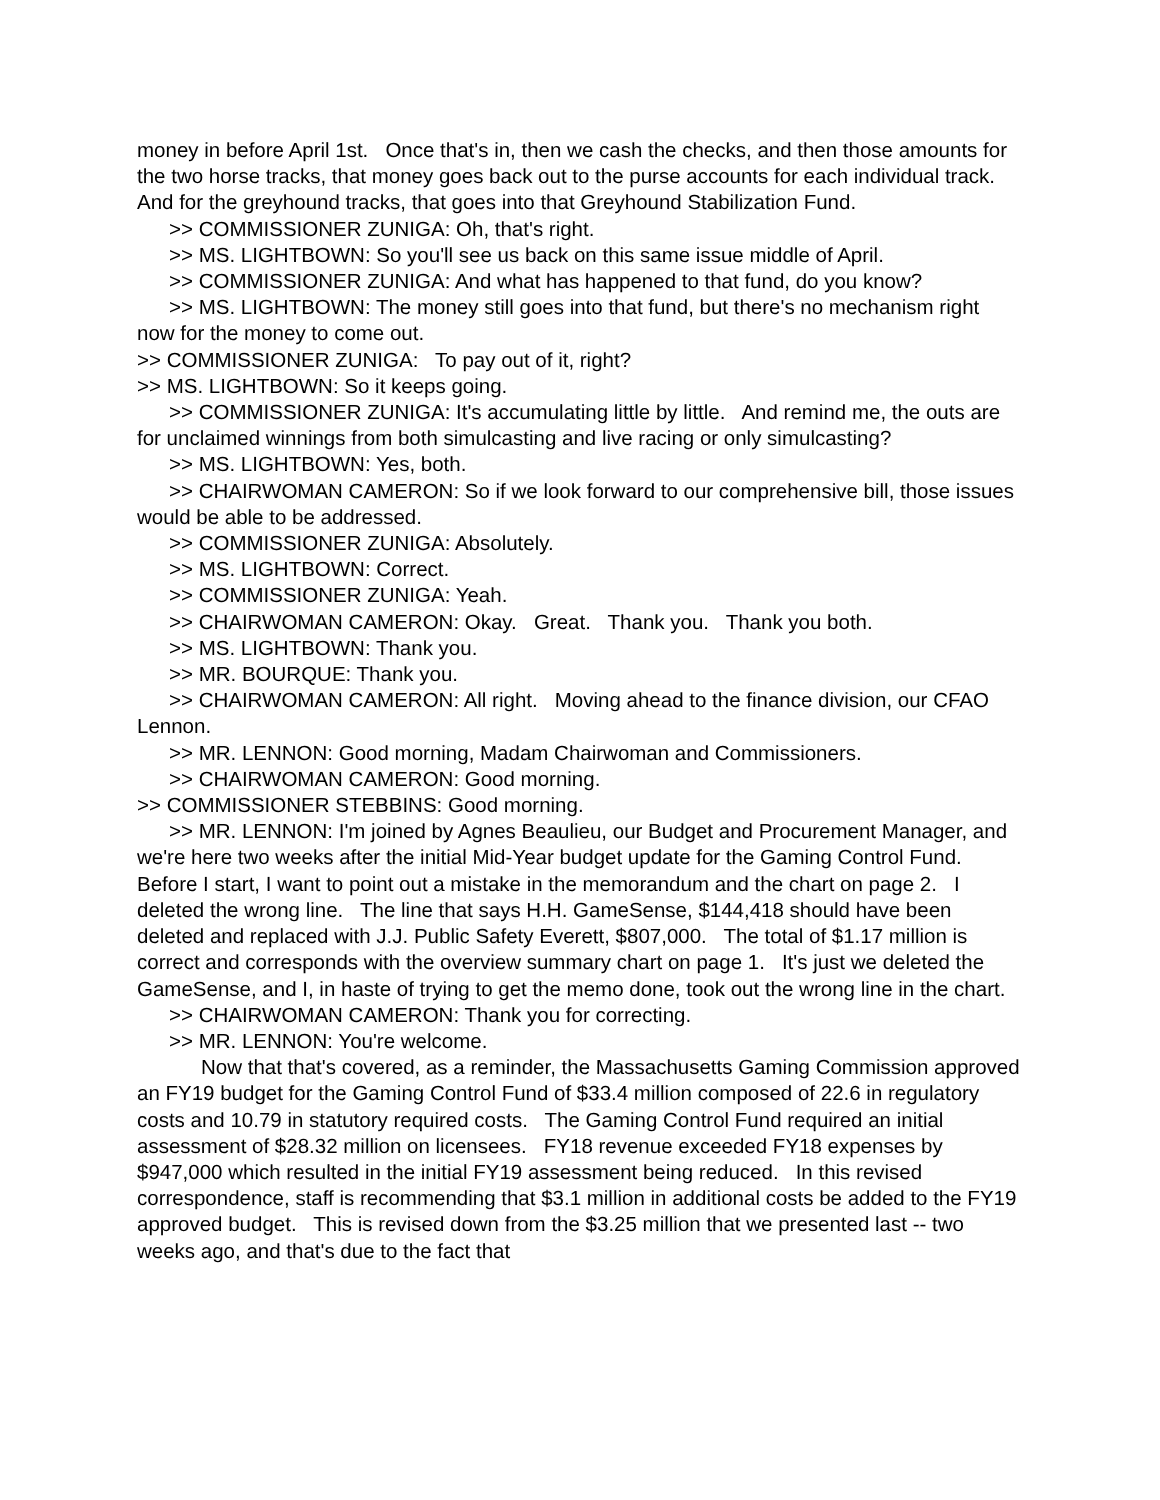money in before April 1st. Once that's in, then we cash the checks, and then those amounts for the two horse tracks, that money goes back out to the purse accounts for each individual track. And for the greyhound tracks, that goes into that Greyhound Stabilization Fund.
>> COMMISSIONER ZUNIGA: Oh, that's right.
>> MS. LIGHTBOWN: So you'll see us back on this same issue middle of April.
>> COMMISSIONER ZUNIGA: And what has happened to that fund, do you know?
>> MS. LIGHTBOWN: The money still goes into that fund, but there's no mechanism right now for the money to come out.
>> COMMISSIONER ZUNIGA: To pay out of it, right?
>> MS. LIGHTBOWN: So it keeps going.
>> COMMISSIONER ZUNIGA: It's accumulating little by little. And remind me, the outs are for unclaimed winnings from both simulcasting and live racing or only simulcasting?
>> MS. LIGHTBOWN: Yes, both.
>> CHAIRWOMAN CAMERON: So if we look forward to our comprehensive bill, those issues would be able to be addressed.
>> COMMISSIONER ZUNIGA: Absolutely.
>> MS. LIGHTBOWN: Correct.
>> COMMISSIONER ZUNIGA: Yeah.
>> CHAIRWOMAN CAMERON: Okay. Great. Thank you. Thank you both.
>> MS. LIGHTBOWN: Thank you.
>> MR. BOURQUE: Thank you.
>> CHAIRWOMAN CAMERON: All right. Moving ahead to the finance division, our CFAO Lennon.
>> MR. LENNON: Good morning, Madam Chairwoman and Commissioners.
>> CHAIRWOMAN CAMERON: Good morning.
>> COMMISSIONER STEBBINS: Good morning.
>> MR. LENNON: I'm joined by Agnes Beaulieu, our Budget and Procurement Manager, and we're here two weeks after the initial Mid-Year budget update for the Gaming Control Fund. Before I start, I want to point out a mistake in the memorandum and the chart on page 2. I deleted the wrong line. The line that says H.H. GameSense, $144,418 should have been deleted and replaced with J.J. Public Safety Everett, $807,000. The total of $1.17 million is correct and corresponds with the overview summary chart on page 1. It's just we deleted the GameSense, and I, in haste of trying to get the memo done, took out the wrong line in the chart.
>> CHAIRWOMAN CAMERON: Thank you for correcting.
>> MR. LENNON: You're welcome.
Now that that's covered, as a reminder, the Massachusetts Gaming Commission approved an FY19 budget for the Gaming Control Fund of $33.4 million composed of 22.6 in regulatory costs and 10.79 in statutory required costs. The Gaming Control Fund required an initial assessment of $28.32 million on licensees. FY18 revenue exceeded FY18 expenses by $947,000 which resulted in the initial FY19 assessment being reduced. In this revised correspondence, staff is recommending that $3.1 million in additional costs be added to the FY19 approved budget. This is revised down from the $3.25 million that we presented last -- two weeks ago, and that's due to the fact that